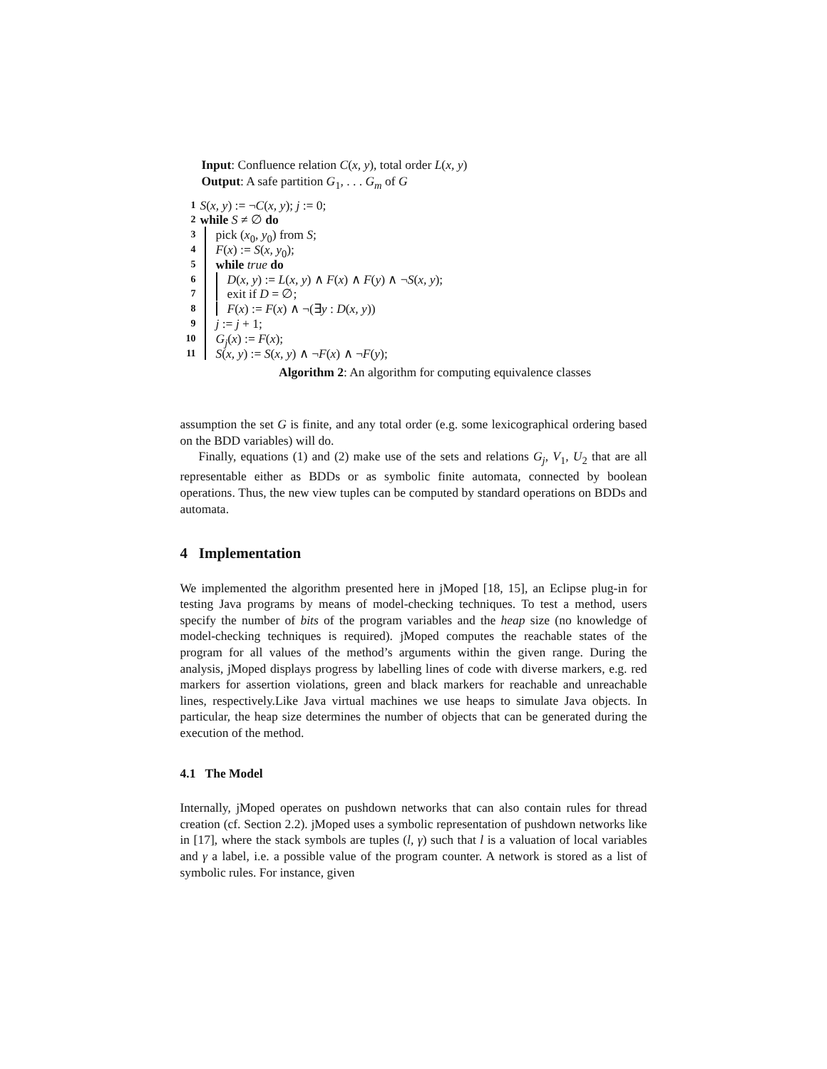Input: Confluence relation C(x, y), total order L(x, y)
Output: A safe partition G<sub>1</sub>, . . . G<sub>m</sub> of G
1 S(x, y) := ¬C(x, y); j := 0;
2 while S ≠ ∅ do
3 pick (x<sub>0</sub>, y<sub>0</sub>) from S;
4 F(x) := S(x, y<sub>0</sub>);
5 while true do
6 D(x, y) := L(x, y) ∧ F(x) ∧ F(y) ∧ ¬S(x, y);
7 exit if D = ∅;
8 F(x) := F(x) ∧ ¬(∃y : D(x, y))
9 j := j + 1;
10 G<sub>j</sub>(x) := F(x);
11 S(x, y) := S(x, y) ∧ ¬F(x) ∧ ¬F(y);
Algorithm 2: An algorithm for computing equivalence classes
assumption the set G is finite, and any total order (e.g. some lexicographical ordering based on the BDD variables) will do.
Finally, equations (1) and (2) make use of the sets and relations G<sub>j</sub>, V<sub>1</sub>, U<sub>2</sub> that are all representable either as BDDs or as symbolic finite automata, connected by boolean operations. Thus, the new view tuples can be computed by standard operations on BDDs and automata.
4 Implementation
We implemented the algorithm presented here in jMoped [18, 15], an Eclipse plug-in for testing Java programs by means of model-checking techniques. To test a method, users specify the number of bits of the program variables and the heap size (no knowledge of model-checking techniques is required). jMoped computes the reachable states of the program for all values of the method’s arguments within the given range. During the analysis, jMoped displays progress by labelling lines of code with diverse markers, e.g. red markers for assertion violations, green and black markers for reachable and unreachable lines, respectively.Like Java virtual machines we use heaps to simulate Java objects. In particular, the heap size determines the number of objects that can be generated during the execution of the method.
4.1 The Model
Internally, jMoped operates on pushdown networks that can also contain rules for thread creation (cf. Section 2.2). jMoped uses a symbolic representation of pushdown networks like in [17], where the stack symbols are tuples (l, γ) such that l is a valuation of local variables and γ a label, i.e. a possible value of the program counter. A network is stored as a list of symbolic rules. For instance, given